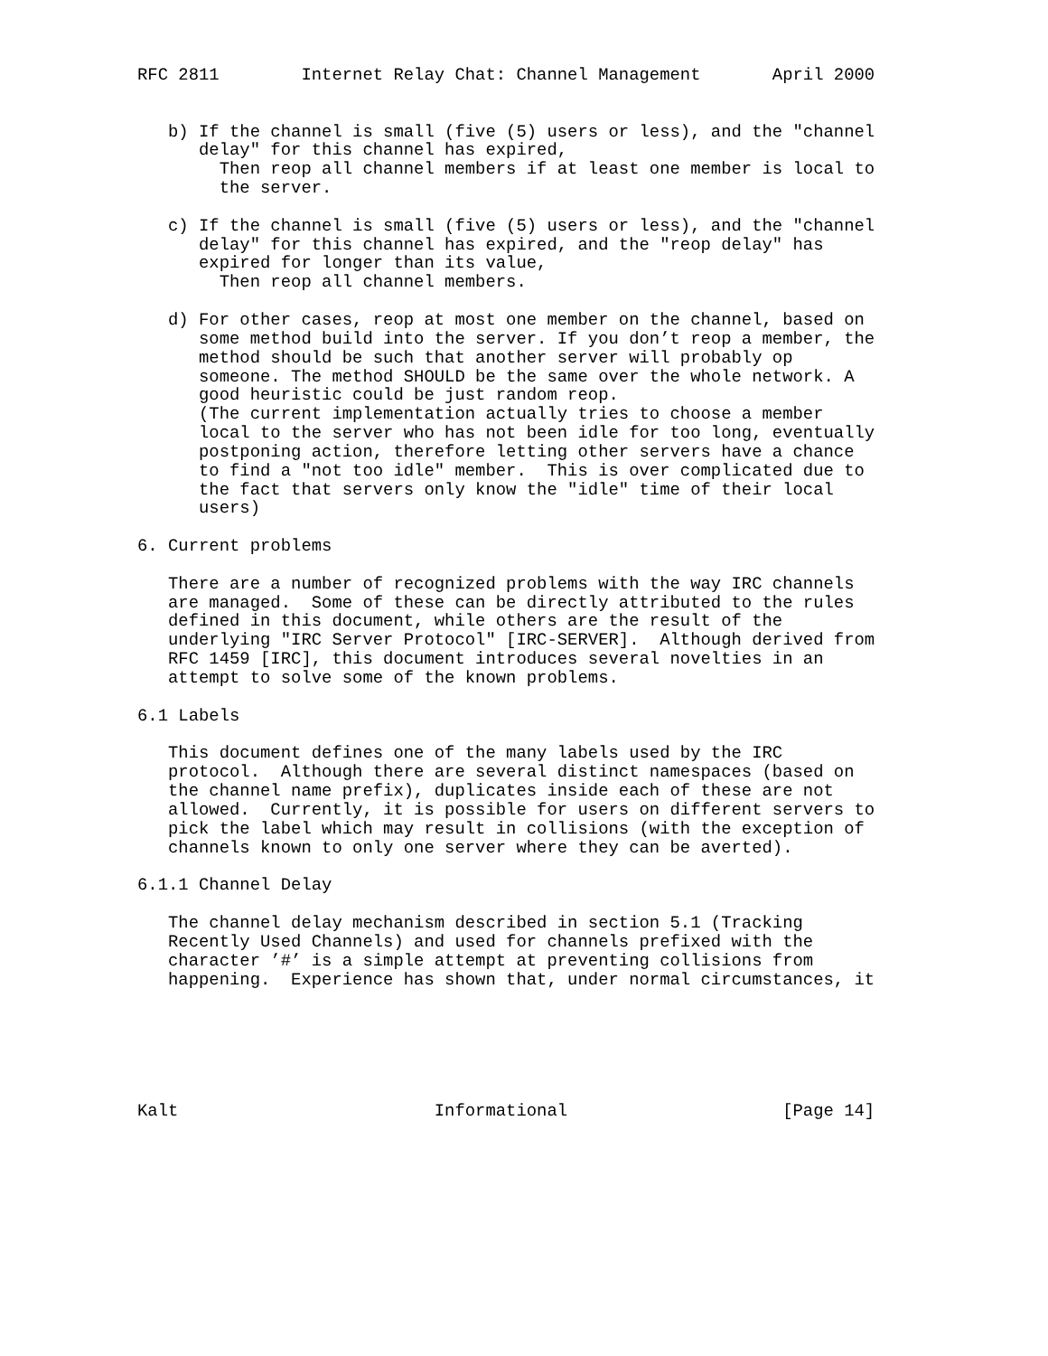RFC 2811        Internet Relay Chat: Channel Management       April 2000


   b) If the channel is small (five (5) users or less), and the "channel
      delay" for this channel has expired,
        Then reop all channel members if at least one member is local to
        the server.

   c) If the channel is small (five (5) users or less), and the "channel
      delay" for this channel has expired, and the "reop delay" has
      expired for longer than its value,
        Then reop all channel members.

   d) For other cases, reop at most one member on the channel, based on
      some method build into the server. If you don’t reop a member, the
      method should be such that another server will probably op
      someone. The method SHOULD be the same over the whole network. A
      good heuristic could be just random reop.
      (The current implementation actually tries to choose a member
      local to the server who has not been idle for too long, eventually
      postponing action, therefore letting other servers have a chance
      to find a "not too idle" member.  This is over complicated due to
      the fact that servers only know the "idle" time of their local
      users)

6. Current problems

   There are a number of recognized problems with the way IRC channels
   are managed.  Some of these can be directly attributed to the rules
   defined in this document, while others are the result of the
   underlying "IRC Server Protocol" [IRC-SERVER].  Although derived from
   RFC 1459 [IRC], this document introduces several novelties in an
   attempt to solve some of the known problems.

6.1 Labels

   This document defines one of the many labels used by the IRC
   protocol.  Although there are several distinct namespaces (based on
   the channel name prefix), duplicates inside each of these are not
   allowed.  Currently, it is possible for users on different servers to
   pick the label which may result in collisions (with the exception of
   channels known to only one server where they can be averted).

6.1.1 Channel Delay

   The channel delay mechanism described in section 5.1 (Tracking
   Recently Used Channels) and used for channels prefixed with the
   character ’#’ is a simple attempt at preventing collisions from
   happening.  Experience has shown that, under normal circumstances, it






Kalt                         Informational                     [Page 14]